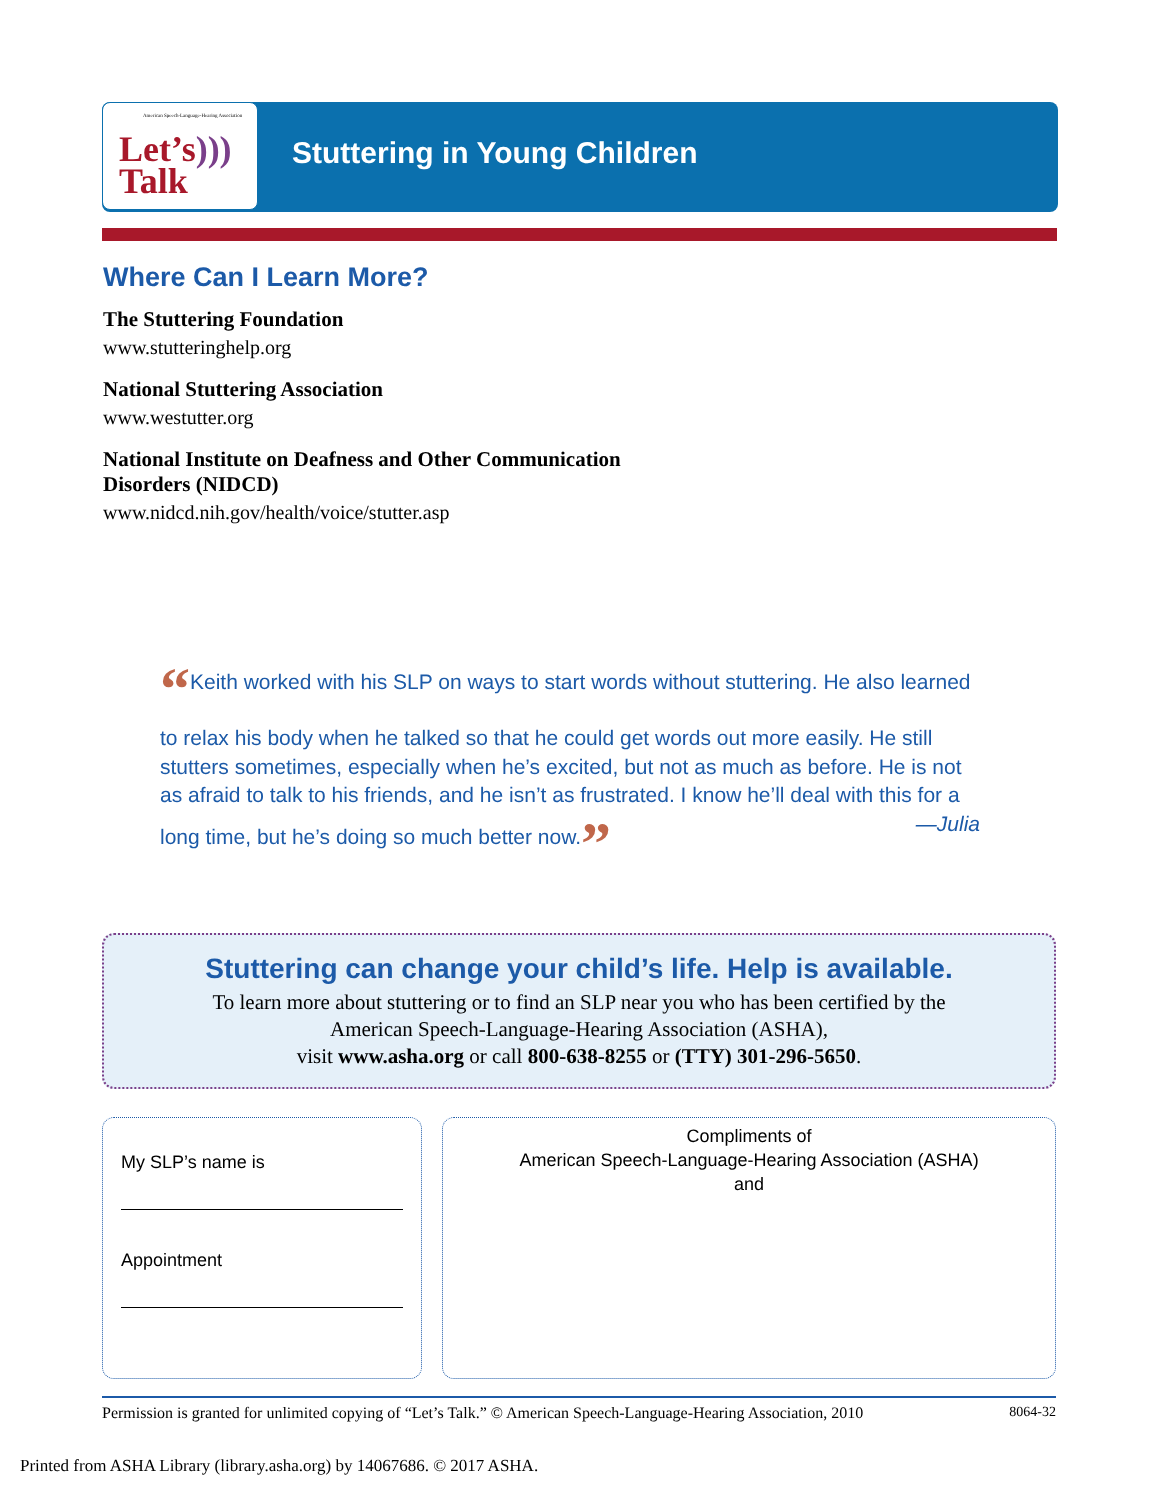American Speech-Language-Hearing Association
Let’s)))
Talk
Stuttering in Young Children
Where Can I Learn More?
The Stuttering Foundation
www.stutteringhelp.org
National Stuttering Association
www.westutter.org
National Institute on Deafness and Other Communication Disorders (NIDCD)
www.nidcd.nih.gov/health/voice/stutter.asp
“Keith worked with his SLP on ways to start words without stuttering. He also learned to relax his body when he talked so that he could get words out more easily. He still stutters sometimes, especially when he’s excited, but not as much as before. He is not as afraid to talk to his friends, and he isn’t as frustrated. I know he’ll deal with this for a long time, but he’s doing so much better now.” —Julia
Stuttering can change your child’s life. Help is available.
To learn more about stuttering or to find an SLP near you who has been certified by the
American Speech-Language-Hearing Association (ASHA),
visit www.asha.org or call 800-638-8255 or (TTY) 301-296-5650.
My SLP’s name is
Appointment
Compliments of
American Speech-Language-Hearing Association (ASHA)
and
Permission is granted for unlimited copying of “Let’s Talk.” © American Speech-Language-Hearing Association, 2010 8064-32
Printed from ASHA Library (library.asha.org) by 14067686. © 2017 ASHA.